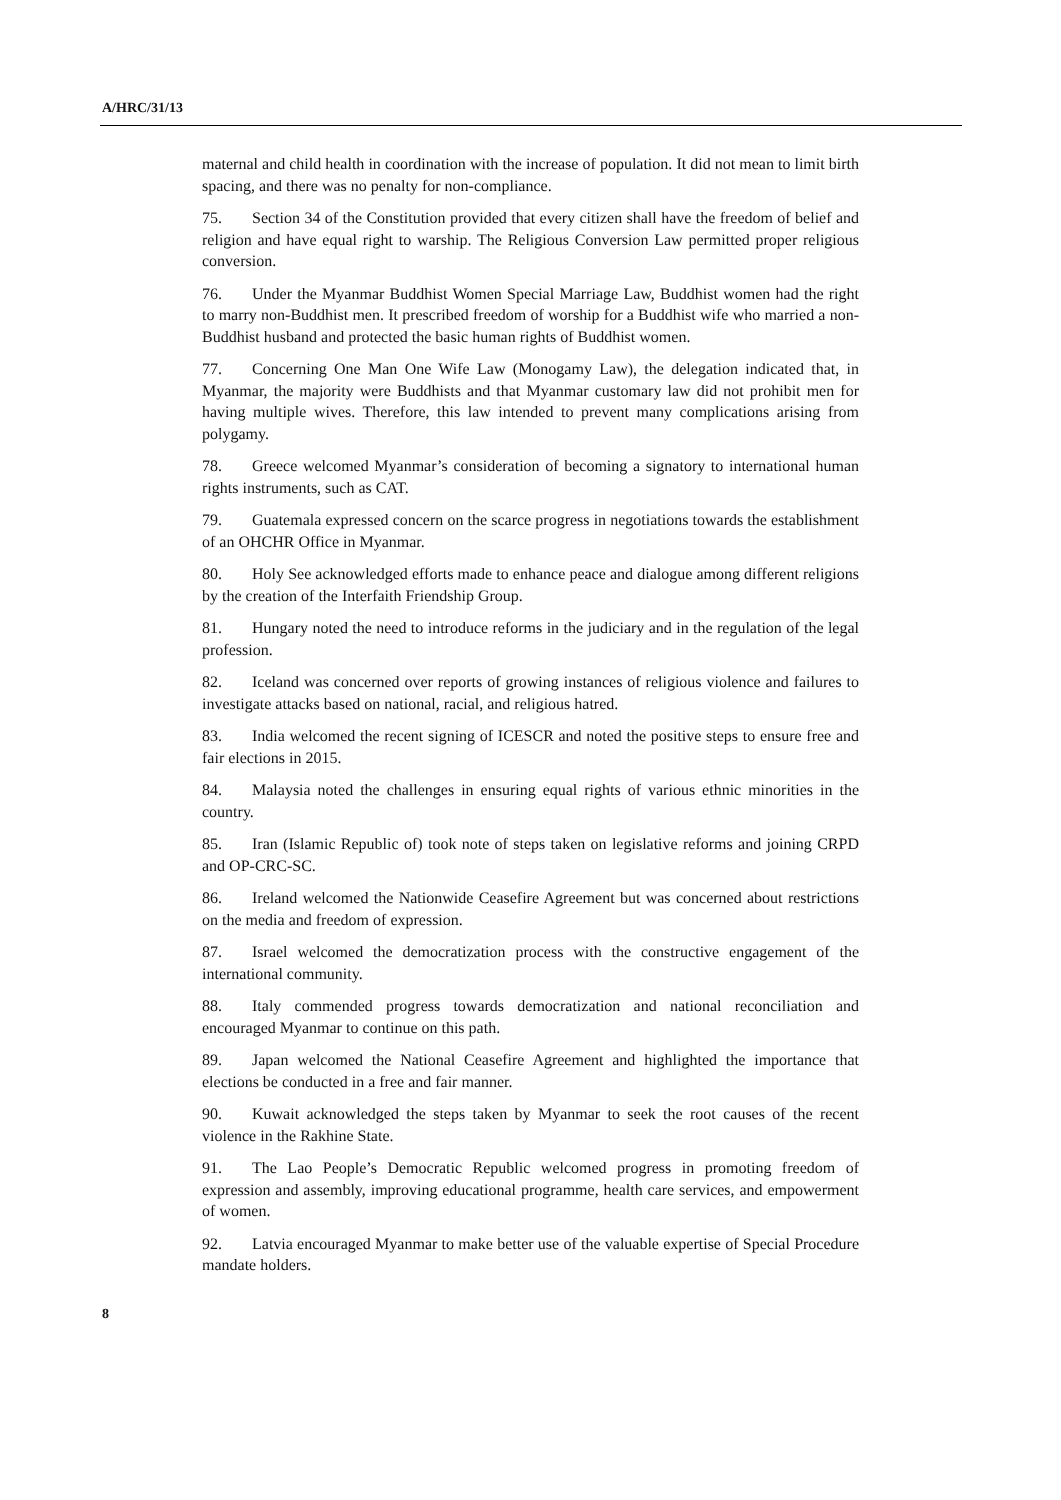A/HRC/31/13
maternal and child health in coordination with the increase of population. It did not mean to limit birth spacing, and there was no penalty for non-compliance.
75. Section 34 of the Constitution provided that every citizen shall have the freedom of belief and religion and have equal right to warship. The Religious Conversion Law permitted proper religious conversion.
76. Under the Myanmar Buddhist Women Special Marriage Law, Buddhist women had the right to marry non-Buddhist men. It prescribed freedom of worship for a Buddhist wife who married a non-Buddhist husband and protected the basic human rights of Buddhist women.
77. Concerning One Man One Wife Law (Monogamy Law), the delegation indicated that, in Myanmar, the majority were Buddhists and that Myanmar customary law did not prohibit men for having multiple wives. Therefore, this law intended to prevent many complications arising from polygamy.
78. Greece welcomed Myanmar’s consideration of becoming a signatory to international human rights instruments, such as CAT.
79. Guatemala expressed concern on the scarce progress in negotiations towards the establishment of an OHCHR Office in Myanmar.
80. Holy See acknowledged efforts made to enhance peace and dialogue among different religions by the creation of the Interfaith Friendship Group.
81. Hungary noted the need to introduce reforms in the judiciary and in the regulation of the legal profession.
82. Iceland was concerned over reports of growing instances of religious violence and failures to investigate attacks based on national, racial, and religious hatred.
83. India welcomed the recent signing of ICESCR and noted the positive steps to ensure free and fair elections in 2015.
84. Malaysia noted the challenges in ensuring equal rights of various ethnic minorities in the country.
85. Iran (Islamic Republic of) took note of steps taken on legislative reforms and joining CRPD and OP-CRC-SC.
86. Ireland welcomed the Nationwide Ceasefire Agreement but was concerned about restrictions on the media and freedom of expression.
87. Israel welcomed the democratization process with the constructive engagement of the international community.
88. Italy commended progress towards democratization and national reconciliation and encouraged Myanmar to continue on this path.
89. Japan welcomed the National Ceasefire Agreement and highlighted the importance that elections be conducted in a free and fair manner.
90. Kuwait acknowledged the steps taken by Myanmar to seek the root causes of the recent violence in the Rakhine State.
91. The Lao People’s Democratic Republic welcomed progress in promoting freedom of expression and assembly, improving educational programme, health care services, and empowerment of women.
92. Latvia encouraged Myanmar to make better use of the valuable expertise of Special Procedure mandate holders.
8